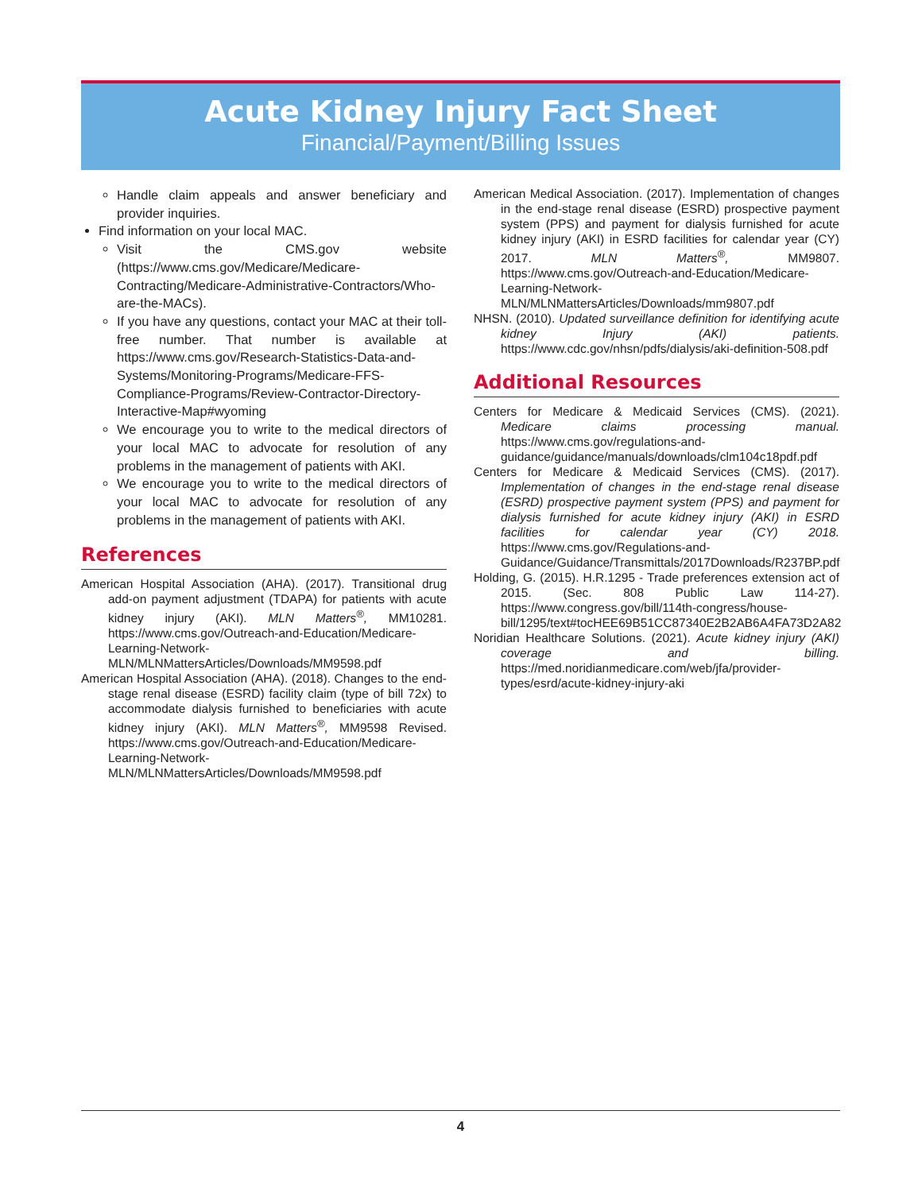Acute Kidney Injury Fact Sheet
Financial/Payment/Billing Issues
Handle claim appeals and answer beneficiary and provider inquiries.
Find information on your local MAC.
Visit the CMS.gov website (https://www.cms.gov/Medicare/Medicare-Contracting/Medicare-Administrative-Contractors/Who-are-the-MACs).
If you have any questions, contact your MAC at their toll-free number. That number is available at https://www.cms.gov/Research-Statistics-Data-and-Systems/Monitoring-Programs/Medicare-FFS-Compliance-Programs/Review-Contractor-Directory-Interactive-Map#wyoming
We encourage you to write to the medical directors of your local MAC to advocate for resolution of any problems in the management of patients with AKI.
We encourage you to write to the medical directors of your local MAC to advocate for resolution of any problems in the management of patients with AKI.
References
American Hospital Association (AHA). (2017). Transitional drug add-on payment adjustment (TDAPA) for patients with acute kidney injury (AKI). MLN Matters<sup>®</sup>, MM10281. https://www.cms.gov/Outreach-and-Education/Medicare-Learning-Network-MLN/MLNMattersArticles/Downloads/MM9598.pdf
American Hospital Association (AHA). (2018). Changes to the end-stage renal disease (ESRD) facility claim (type of bill 72x) to accommodate dialysis furnished to beneficiaries with acute kidney injury (AKI). MLN Matters<sup>®</sup>, MM9598 Revised. https://www.cms.gov/Outreach-and-Education/Medicare-Learning-Network-MLN/MLNMattersArticles/Downloads/MM9598.pdf
American Medical Association. (2017). Implementation of changes in the end-stage renal disease (ESRD) prospective payment system (PPS) and payment for dialysis furnished for acute kidney injury (AKI) in ESRD facilities for calendar year (CY) 2017. MLN Matters<sup>®</sup>, MM9807. https://www.cms.gov/Outreach-and-Education/Medicare-Learning-Network-MLN/MLNMattersArticles/Downloads/mm9807.pdf
NHSN. (2010). Updated surveillance definition for identifying acute kidney Injury (AKI) patients. https://www.cdc.gov/nhsn/pdfs/dialysis/aki-definition-508.pdf
Additional Resources
Centers for Medicare & Medicaid Services (CMS). (2021). Medicare claims processing manual. https://www.cms.gov/regulations-and-guidance/guidance/manuals/downloads/clm104c18pdf.pdf
Centers for Medicare & Medicaid Services (CMS). (2017). Implementation of changes in the end-stage renal disease (ESRD) prospective payment system (PPS) and payment for dialysis furnished for acute kidney injury (AKI) in ESRD facilities for calendar year (CY) 2018. https://www.cms.gov/Regulations-and-Guidance/Guidance/Transmittals/2017Downloads/R237BP.pdf
Holding, G. (2015). H.R.1295 - Trade preferences extension act of 2015. (Sec. 808 Public Law 114-27). https://www.congress.gov/bill/114th-congress/house-bill/1295/text#tocHEE69B51CC87340E2B2AB6A4FA73D2A82
Noridian Healthcare Solutions. (2021). Acute kidney injury (AKI) coverage and billing. https://med.noridianmedicare.com/web/jfa/provider-types/esrd/acute-kidney-injury-aki
4